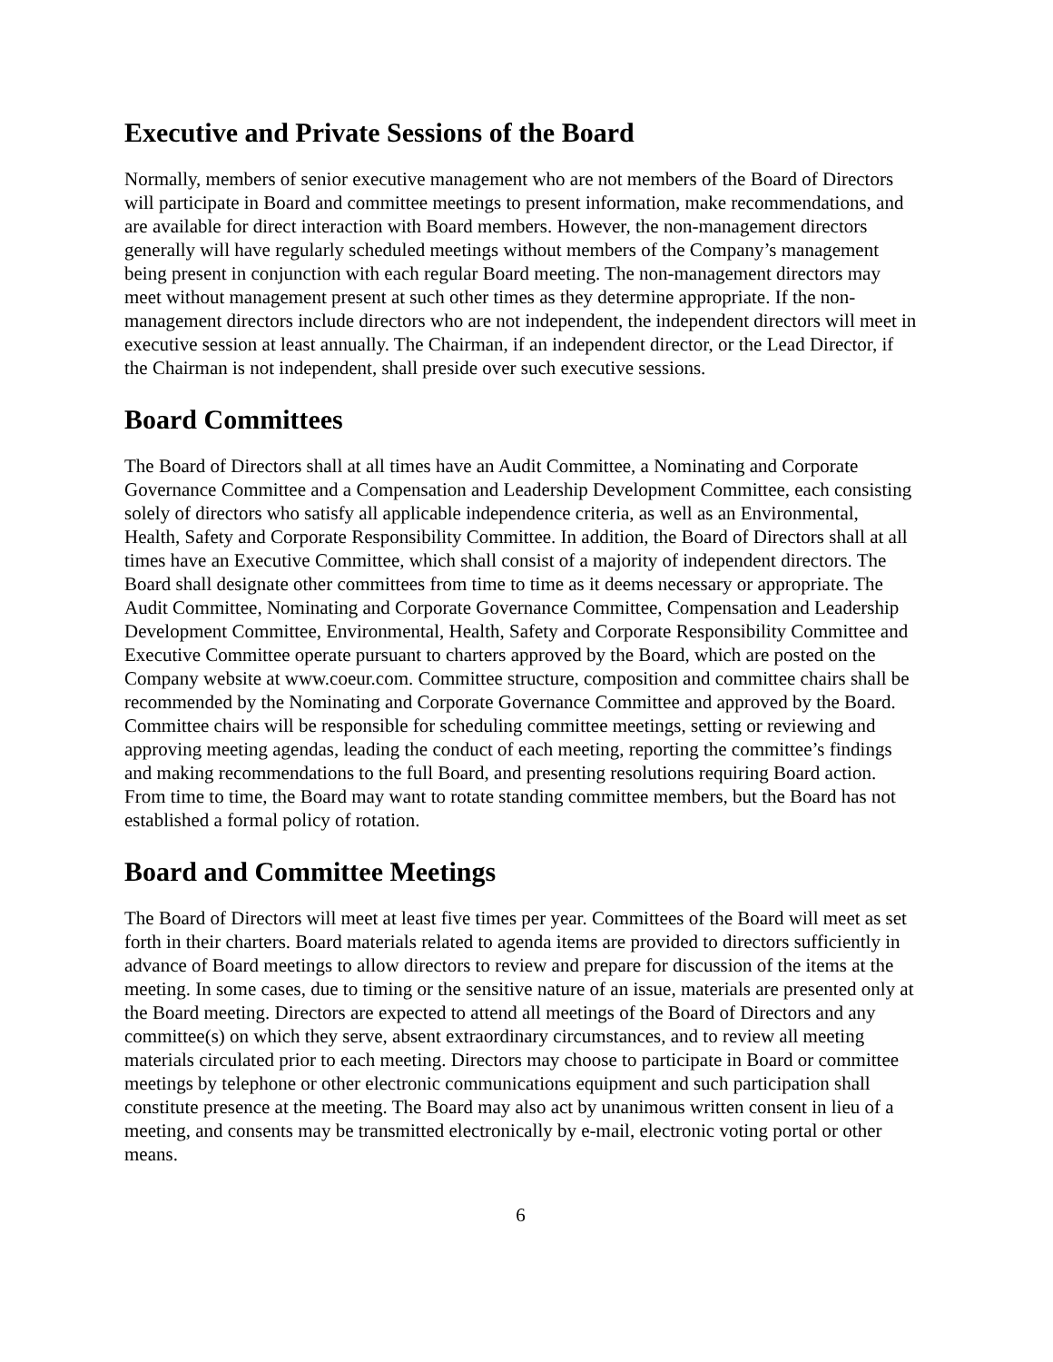Executive and Private Sessions of the Board
Normally, members of senior executive management who are not members of the Board of Directors will participate in Board and committee meetings to present information, make recommendations, and are available for direct interaction with Board members. However, the non-management directors generally will have regularly scheduled meetings without members of the Company’s management being present in conjunction with each regular Board meeting. The non-management directors may meet without management present at such other times as they determine appropriate. If the non-management directors include directors who are not independent, the independent directors will meet in executive session at least annually. The Chairman, if an independent director, or the Lead Director, if the Chairman is not independent, shall preside over such executive sessions.
Board Committees
The Board of Directors shall at all times have an Audit Committee, a Nominating and Corporate Governance Committee and a Compensation and Leadership Development Committee, each consisting solely of directors who satisfy all applicable independence criteria, as well as an Environmental, Health, Safety and Corporate Responsibility Committee. In addition, the Board of Directors shall at all times have an Executive Committee, which shall consist of a majority of independent directors. The Board shall designate other committees from time to time as it deems necessary or appropriate. The Audit Committee, Nominating and Corporate Governance Committee, Compensation and Leadership Development Committee, Environmental, Health, Safety and Corporate Responsibility Committee and Executive Committee operate pursuant to charters approved by the Board, which are posted on the Company website at www.coeur.com. Committee structure, composition and committee chairs shall be recommended by the Nominating and Corporate Governance Committee and approved by the Board. Committee chairs will be responsible for scheduling committee meetings, setting or reviewing and approving meeting agendas, leading the conduct of each meeting, reporting the committee’s findings and making recommendations to the full Board, and presenting resolutions requiring Board action. From time to time, the Board may want to rotate standing committee members, but the Board has not established a formal policy of rotation.
Board and Committee Meetings
The Board of Directors will meet at least five times per year. Committees of the Board will meet as set forth in their charters. Board materials related to agenda items are provided to directors sufficiently in advance of Board meetings to allow directors to review and prepare for discussion of the items at the meeting. In some cases, due to timing or the sensitive nature of an issue, materials are presented only at the Board meeting. Directors are expected to attend all meetings of the Board of Directors and any committee(s) on which they serve, absent extraordinary circumstances, and to review all meeting materials circulated prior to each meeting. Directors may choose to participate in Board or committee meetings by telephone or other electronic communications equipment and such participation shall constitute presence at the meeting. The Board may also act by unanimous written consent in lieu of a meeting, and consents may be transmitted electronically by e-mail, electronic voting portal or other means.
6